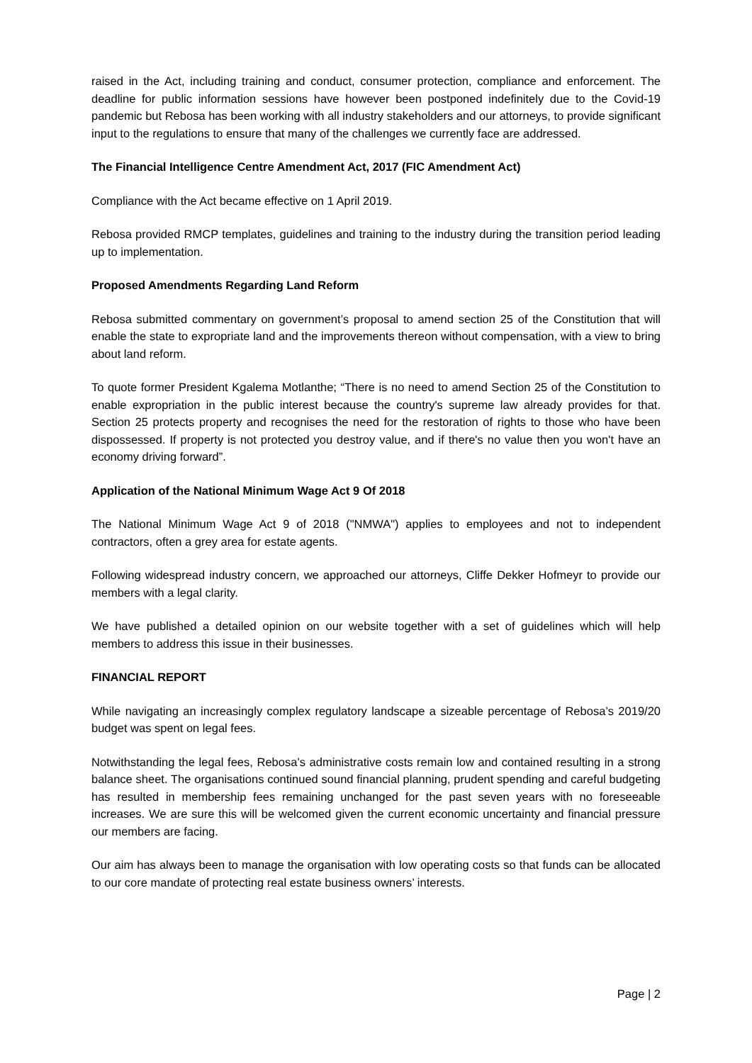raised in the Act, including training and conduct, consumer protection, compliance and enforcement. The deadline for public information sessions have however been postponed indefinitely due to the Covid-19 pandemic but Rebosa has been working with all industry stakeholders and our attorneys, to provide significant input to the regulations to ensure that many of the challenges we currently face are addressed.
The Financial Intelligence Centre Amendment Act, 2017 (FIC Amendment Act)
Compliance with the Act became effective on 1 April 2019.
Rebosa provided RMCP templates, guidelines and training to the industry during the transition period leading up to implementation.
Proposed Amendments Regarding Land Reform
Rebosa submitted commentary on government’s proposal to amend section 25 of the Constitution that will enable the state to expropriate land and the improvements thereon without compensation, with a view to bring about land reform.
To quote former President Kgalema Motlanthe; “There is no need to amend Section 25 of the Constitution to enable expropriation in the public interest because the country's supreme law already provides for that. Section 25 protects property and recognises the need for the restoration of rights to those who have been dispossessed. If property is not protected you destroy value, and if there's no value then you won't have an economy driving forward”.
Application of the National Minimum Wage Act 9 Of 2018
The National Minimum Wage Act 9 of 2018 ("NMWA") applies to employees and not to independent contractors, often a grey area for estate agents.
Following widespread industry concern, we approached our attorneys, Cliffe Dekker Hofmeyr to provide our members with a legal clarity.
We have published a detailed opinion on our website together with a set of guidelines which will help members to address this issue in their businesses.
FINANCIAL REPORT
While navigating an increasingly complex regulatory landscape a sizeable percentage of Rebosa’s 2019/20 budget was spent on legal fees.
Notwithstanding the legal fees, Rebosa’s administrative costs remain low and contained resulting in a strong balance sheet. The organisations continued sound financial planning, prudent spending and careful budgeting has resulted in membership fees remaining unchanged for the past seven years with no foreseeable increases. We are sure this will be welcomed given the current economic uncertainty and financial pressure our members are facing.
Our aim has always been to manage the organisation with low operating costs so that funds can be allocated to our core mandate of protecting real estate business owners’ interests.
Page | 2